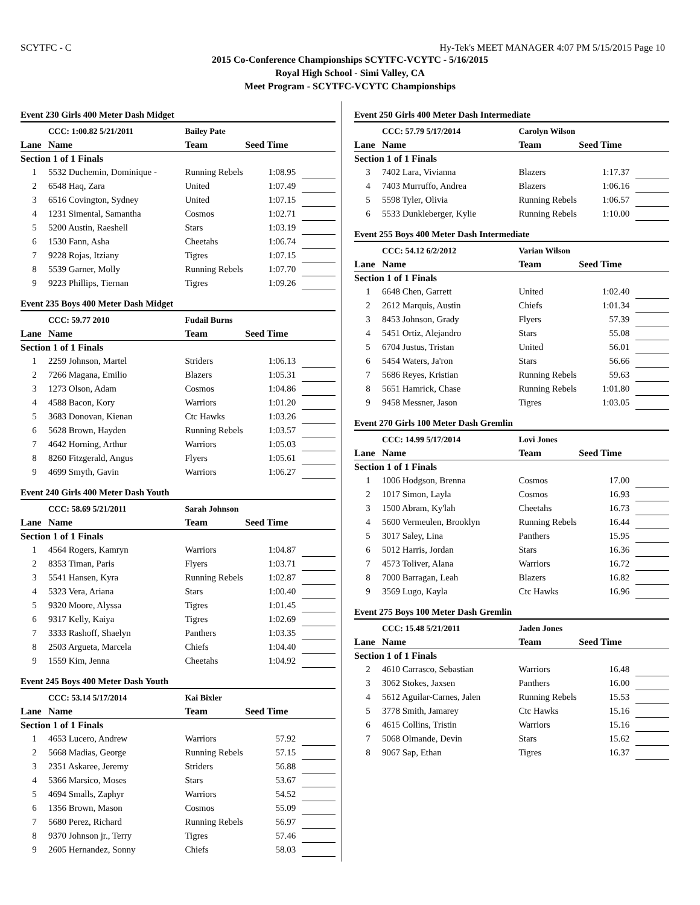SCYTFC - C Hy-Tek's MEET MANAGER 4:07 PM 5/15/2015 Page 10
2015 Co-Conference Championships SCYTFC-VCYTC - 5/16/2015
Royal High School - Simi Valley, CA
Meet Program - SCYTFC-VCYTC Championships
Event 230 Girls 400 Meter Dash Midget
| | CCC: 1:00.82 5/21/2011 | Bailey Pate | | |
| Lane | Name | Team | Seed Time | |
| Section 1 of 1 Finals | | | | |
| 1 | 5532 Duchemin, Dominique - | Running Rebels | 1:08.95 | |
| 2 | 6548 Haq, Zara | United | 1:07.49 | |
| 3 | 6516 Covington, Sydney | United | 1:07.15 | |
| 4 | 1231 Simental, Samantha | Cosmos | 1:02.71 | |
| 5 | 5200 Austin, Raeshell | Stars | 1:03.19 | |
| 6 | 1530 Fann, Asha | Cheetahs | 1:06.74 | |
| 7 | 9228 Rojas, Itziany | Tigres | 1:07.15 | |
| 8 | 5539 Garner, Molly | Running Rebels | 1:07.70 | |
| 9 | 9223 Phillips, Tiernan | Tigres | 1:09.26 | |
Event 235 Boys 400 Meter Dash Midget
| | CCC: 59.77 2010 | Fudail Burns | | |
| Lane | Name | Team | Seed Time | |
| Section 1 of 1 Finals | | | | |
| 1 | 2259 Johnson, Martel | Striders | 1:06.13 | |
| 2 | 7266 Magana, Emilio | Blazers | 1:05.31 | |
| 3 | 1273 Olson, Adam | Cosmos | 1:04.86 | |
| 4 | 4588 Bacon, Kory | Warriors | 1:01.20 | |
| 5 | 3683 Donovan, Kienan | Ctc Hawks | 1:03.26 | |
| 6 | 5628 Brown, Hayden | Running Rebels | 1:03.57 | |
| 7 | 4642 Horning, Arthur | Warriors | 1:05.03 | |
| 8 | 8260 Fitzgerald, Angus | Flyers | 1:05.61 | |
| 9 | 4699 Smyth, Gavin | Warriors | 1:06.27 | |
Event 240 Girls 400 Meter Dash Youth
| | CCC: 58.69 5/21/2011 | Sarah Johnson | | |
| Lane | Name | Team | Seed Time | |
| Section 1 of 1 Finals | | | | |
| 1 | 4564 Rogers, Kamryn | Warriors | 1:04.87 | |
| 2 | 8353 Timan, Paris | Flyers | 1:03.71 | |
| 3 | 5541 Hansen, Kyra | Running Rebels | 1:02.87 | |
| 4 | 5323 Vera, Ariana | Stars | 1:00.40 | |
| 5 | 9320 Moore, Alyssa | Tigres | 1:01.45 | |
| 6 | 9317 Kelly, Kaiya | Tigres | 1:02.69 | |
| 7 | 3333 Rashoff, Shaelyn | Panthers | 1:03.35 | |
| 8 | 2503 Argueta, Marcela | Chiefs | 1:04.40 | |
| 9 | 1559 Kim, Jenna | Cheetahs | 1:04.92 | |
Event 245 Boys 400 Meter Dash Youth
| | CCC: 53.14 5/17/2014 | Kai Bixler | | |
| Lane | Name | Team | Seed Time | |
| Section 1 of 1 Finals | | | | |
| 1 | 4653 Lucero, Andrew | Warriors | 57.92 | |
| 2 | 5668 Madias, George | Running Rebels | 57.15 | |
| 3 | 2351 Askaree, Jeremy | Striders | 56.88 | |
| 4 | 5366 Marsico, Moses | Stars | 53.67 | |
| 5 | 4694 Smalls, Zaphyr | Warriors | 54.52 | |
| 6 | 1356 Brown, Mason | Cosmos | 55.09 | |
| 7 | 5680 Perez, Richard | Running Rebels | 56.97 | |
| 8 | 9370 Johnson jr., Terry | Tigres | 57.46 | |
| 9 | 2605 Hernandez, Sonny | Chiefs | 58.03 | |
Event 250 Girls 400 Meter Dash Intermediate
| | CCC: 57.79 5/17/2014 | Carolyn Wilson | | |
| Lane | Name | Team | Seed Time | |
| Section 1 of 1 Finals | | | | |
| 3 | 7402 Lara, Vivianna | Blazers | 1:17.37 | |
| 4 | 7403 Murruffo, Andrea | Blazers | 1:06.16 | |
| 5 | 5598 Tyler, Olivia | Running Rebels | 1:06.57 | |
| 6 | 5533 Dunkleberger, Kylie | Running Rebels | 1:10.00 | |
Event 255 Boys 400 Meter Dash Intermediate
| | CCC: 54.12 6/2/2012 | Varian Wilson | | |
| Lane | Name | Team | Seed Time | |
| Section 1 of 1 Finals | | | | |
| 1 | 6648 Chen, Garrett | United | 1:02.40 | |
| 2 | 2612 Marquis, Austin | Chiefs | 1:01.34 | |
| 3 | 8453 Johnson, Grady | Flyers | 57.39 | |
| 4 | 5451 Ortiz, Alejandro | Stars | 55.08 | |
| 5 | 6704 Justus, Tristan | United | 56.01 | |
| 6 | 5454 Waters, Ja'ron | Stars | 56.66 | |
| 7 | 5686 Reyes, Kristian | Running Rebels | 59.63 | |
| 8 | 5651 Hamrick, Chase | Running Rebels | 1:01.80 | |
| 9 | 9458 Messner, Jason | Tigres | 1:03.05 | |
Event 270 Girls 100 Meter Dash Gremlin
| | CCC: 14.99 5/17/2014 | Lovi Jones | | |
| Lane | Name | Team | Seed Time | |
| Section 1 of 1 Finals | | | | |
| 1 | 1006 Hodgson, Brenna | Cosmos | 17.00 | |
| 2 | 1017 Simon, Layla | Cosmos | 16.93 | |
| 3 | 1500 Abram, Ky'lah | Cheetahs | 16.73 | |
| 4 | 5600 Vermeulen, Brooklyn | Running Rebels | 16.44 | |
| 5 | 3017 Saley, Lina | Panthers | 15.95 | |
| 6 | 5012 Harris, Jordan | Stars | 16.36 | |
| 7 | 4573 Toliver, Alana | Warriors | 16.72 | |
| 8 | 7000 Barragan, Leah | Blazers | 16.82 | |
| 9 | 3569 Lugo, Kayla | Ctc Hawks | 16.96 | |
Event 275 Boys 100 Meter Dash Gremlin
| | CCC: 15.48 5/21/2011 | Jaden Jones | | |
| Lane | Name | Team | Seed Time | |
| Section 1 of 1 Finals | | | | |
| 2 | 4610 Carrasco, Sebastian | Warriors | 16.48 | |
| 3 | 3062 Stokes, Jaxsen | Panthers | 16.00 | |
| 4 | 5612 Aguilar-Carnes, Jalen | Running Rebels | 15.53 | |
| 5 | 3778 Smith, Jamarey | Ctc Hawks | 15.16 | |
| 6 | 4615 Collins, Tristin | Warriors | 15.16 | |
| 7 | 5068 Olmande, Devin | Stars | 15.62 | |
| 8 | 9067 Sap, Ethan | Tigres | 16.37 | |